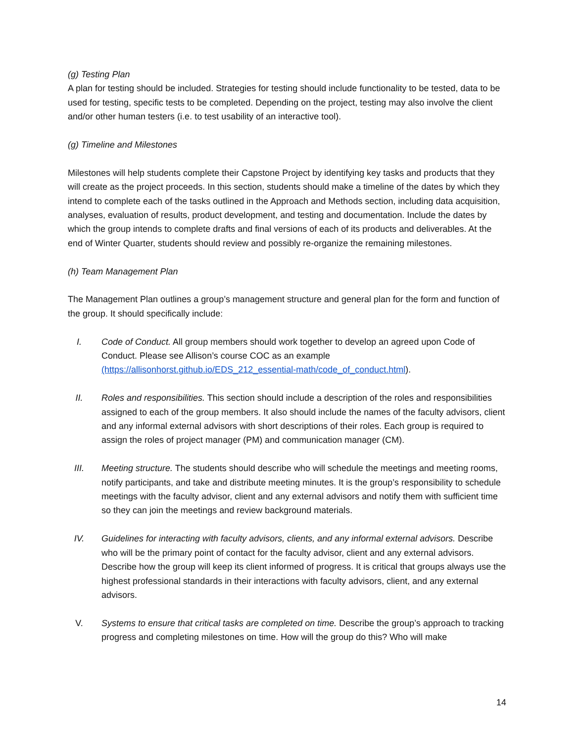(g) Testing Plan
A plan for testing should be included. Strategies for testing should include functionality to be tested, data to be used for testing, specific tests to be completed. Depending on the project, testing may also involve the client and/or other human testers (i.e. to test usability of an interactive tool).
(g) Timeline and Milestones
Milestones will help students complete their Capstone Project by identifying key tasks and products that they will create as the project proceeds. In this section, students should make a timeline of the dates by which they intend to complete each of the tasks outlined in the Approach and Methods section, including data acquisition, analyses, evaluation of results, product development, and testing and documentation. Include the dates by which the group intends to complete drafts and final versions of each of its products and deliverables. At the end of Winter Quarter, students should review and possibly re-organize the remaining milestones.
(h) Team Management Plan
The Management Plan outlines a group’s management structure and general plan for the form and function of the group. It should specifically include:
I. Code of Conduct. All group members should work together to develop an agreed upon Code of Conduct. Please see Allison’s course COC as an example (https://allisonhorst.github.io/EDS_212_essential-math/code_of_conduct.html).
II. Roles and responsibilities. This section should include a description of the roles and responsibilities assigned to each of the group members. It also should include the names of the faculty advisors, client and any informal external advisors with short descriptions of their roles. Each group is required to assign the roles of project manager (PM) and communication manager (CM).
III. Meeting structure. The students should describe who will schedule the meetings and meeting rooms, notify participants, and take and distribute meeting minutes. It is the group’s responsibility to schedule meetings with the faculty advisor, client and any external advisors and notify them with sufficient time so they can join the meetings and review background materials.
IV. Guidelines for interacting with faculty advisors, clients, and any informal external advisors. Describe who will be the primary point of contact for the faculty advisor, client and any external advisors. Describe how the group will keep its client informed of progress. It is critical that groups always use the highest professional standards in their interactions with faculty advisors, client, and any external advisors.
V. Systems to ensure that critical tasks are completed on time. Describe the group’s approach to tracking progress and completing milestones on time. How will the group do this? Who will make
14